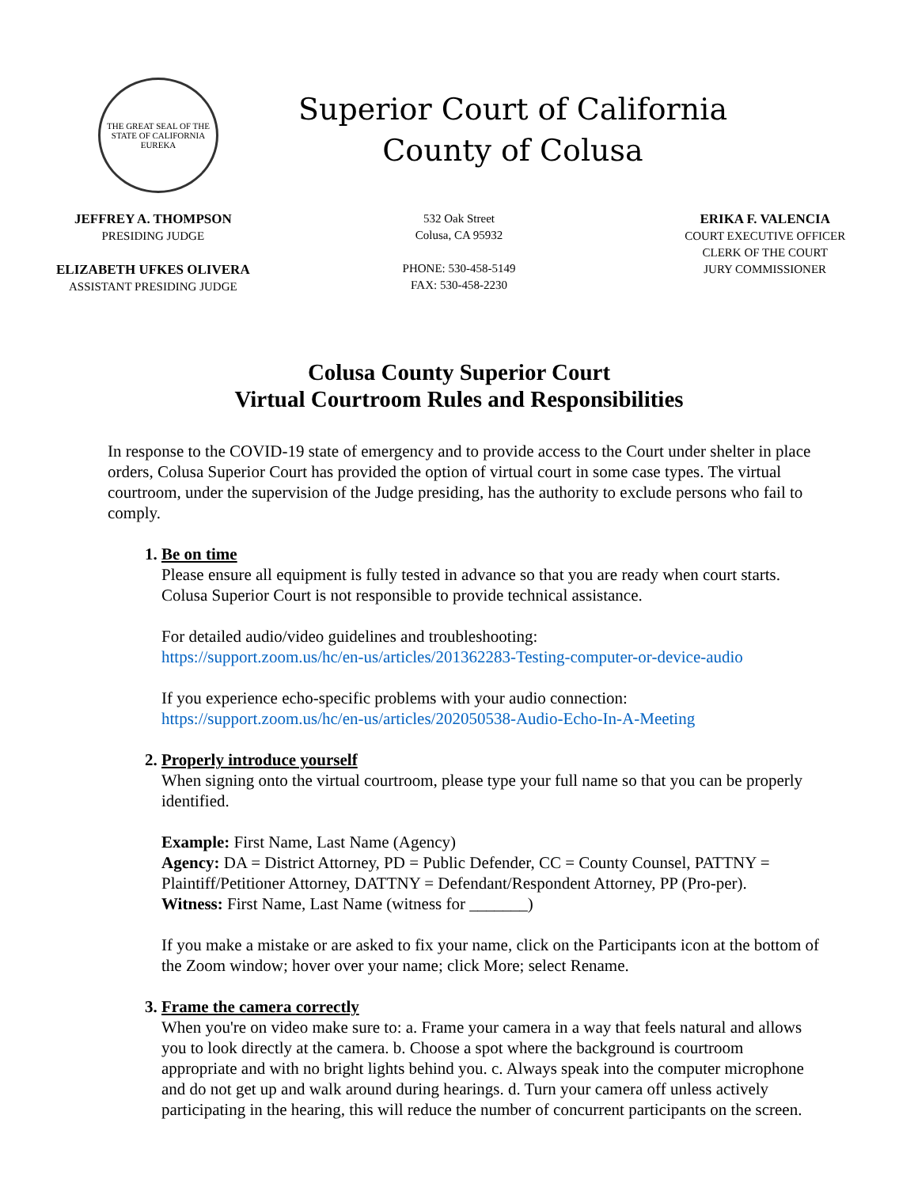THE GREAT SEAL OF THE STATE OF CALIFORNIA
EUREKA
Superior Court of California
County of Colusa
JEFFREY A. THOMPSON
PRESIDING JUDGE
ELIZABETH UFKES OLIVERA
ASSISTANT PRESIDING JUDGE
532 Oak Street
Colusa, CA 95932
PHONE: 530-458-5149
FAX: 530-458-2230
ERIKA F. VALENCIA
COURT EXECUTIVE OFFICER
CLERK OF THE COURT
JURY COMMISSIONER
Colusa County Superior Court
Virtual Courtroom Rules and Responsibilities
In response to the COVID-19 state of emergency and to provide access to the Court under shelter in place orders, Colusa Superior Court has provided the option of virtual court in some case types. The virtual courtroom, under the supervision of the Judge presiding, has the authority to exclude persons who fail to comply.
1. Be on time
Please ensure all equipment is fully tested in advance so that you are ready when court starts. Colusa Superior Court is not responsible to provide technical assistance.
For detailed audio/video guidelines and troubleshooting:
https://support.zoom.us/hc/en-us/articles/201362283-Testing-computer-or-device-audio
If you experience echo-specific problems with your audio connection:
https://support.zoom.us/hc/en-us/articles/202050538-Audio-Echo-In-A-Meeting
2. Properly introduce yourself
When signing onto the virtual courtroom, please type your full name so that you can be properly identified.
Example: First Name, Last Name (Agency)
Agency: DA = District Attorney, PD = Public Defender, CC = County Counsel, PATTNY = Plaintiff/Petitioner Attorney, DATTNY = Defendant/Respondent Attorney, PP (Pro-per).
Witness: First Name, Last Name (witness for _______)
If you make a mistake or are asked to fix your name, click on the Participants icon at the bottom of the Zoom window; hover over your name; click More; select Rename.
3. Frame the camera correctly
When you're on video make sure to: a. Frame your camera in a way that feels natural and allows you to look directly at the camera. b. Choose a spot where the background is courtroom appropriate and with no bright lights behind you. c. Always speak into the computer microphone and do not get up and walk around during hearings. d. Turn your camera off unless actively participating in the hearing, this will reduce the number of concurrent participants on the screen.